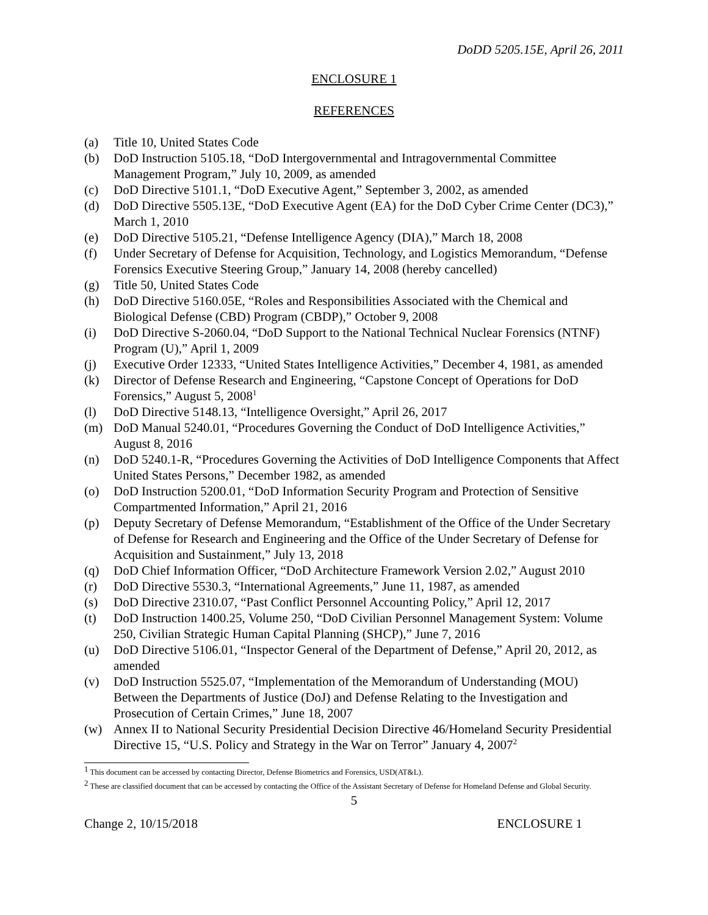DoDD 5205.15E, April 26, 2011
ENCLOSURE 1
REFERENCES
(a) Title 10, United States Code
(b) DoD Instruction 5105.18, “DoD Intergovernmental and Intragovernmental Committee Management Program,” July 10, 2009, as amended
(c) DoD Directive 5101.1, “DoD Executive Agent,” September 3, 2002, as amended
(d) DoD Directive 5505.13E, “DoD Executive Agent (EA) for the DoD Cyber Crime Center (DC3),” March 1, 2010
(e) DoD Directive 5105.21, “Defense Intelligence Agency (DIA),” March 18, 2008
(f) Under Secretary of Defense for Acquisition, Technology, and Logistics Memorandum, “Defense Forensics Executive Steering Group,” January 14, 2008 (hereby cancelled)
(g) Title 50, United States Code
(h) DoD Directive 5160.05E, “Roles and Responsibilities Associated with the Chemical and Biological Defense (CBD) Program (CBDP),” October 9, 2008
(i) DoD Directive S-2060.04, “DoD Support to the National Technical Nuclear Forensics (NTNF) Program (U),” April 1, 2009
(j) Executive Order 12333, “United States Intelligence Activities,” December 4, 1981, as amended
(k) Director of Defense Research and Engineering, “Capstone Concept of Operations for DoD Forensics,” August 5, 2008<sup>1</sup>
(l) DoD Directive 5148.13, “Intelligence Oversight,” April 26, 2017
(m) DoD Manual 5240.01, “Procedures Governing the Conduct of DoD Intelligence Activities,” August 8, 2016
(n) DoD 5240.1-R, “Procedures Governing the Activities of DoD Intelligence Components that Affect United States Persons,” December 1982, as amended
(o) DoD Instruction 5200.01, “DoD Information Security Program and Protection of Sensitive Compartmented Information,” April 21, 2016
(p) Deputy Secretary of Defense Memorandum, “Establishment of the Office of the Under Secretary of Defense for Research and Engineering and the Office of the Under Secretary of Defense for Acquisition and Sustainment,” July 13, 2018
(q) DoD Chief Information Officer, “DoD Architecture Framework Version 2.02,” August 2010
(r) DoD Directive 5530.3, “International Agreements,” June 11, 1987, as amended
(s) DoD Directive 2310.07, “Past Conflict Personnel Accounting Policy,” April 12, 2017
(t) DoD Instruction 1400.25, Volume 250, “DoD Civilian Personnel Management System: Volume 250, Civilian Strategic Human Capital Planning (SHCP),” June 7, 2016
(u) DoD Directive 5106.01, “Inspector General of the Department of Defense,” April 20, 2012, as amended
(v) DoD Instruction 5525.07, “Implementation of the Memorandum of Understanding (MOU) Between the Departments of Justice (DoJ) and Defense Relating to the Investigation and Prosecution of Certain Crimes,” June 18, 2007
(w) Annex II to National Security Presidential Decision Directive 46/Homeland Security Presidential Directive 15, “U.S. Policy and Strategy in the War on Terror” January 4, 2007<sup>2</sup>
<sup>1</sup> This document can be accessed by contacting Director, Defense Biometrics and Forensics, USD(AT&L).
<sup>2</sup> These are classified document that can be accessed by contacting the Office of the Assistant Secretary of Defense for Homeland Defense and Global Security.
5
Change 2, 10/15/2018 ENCLOSURE 1